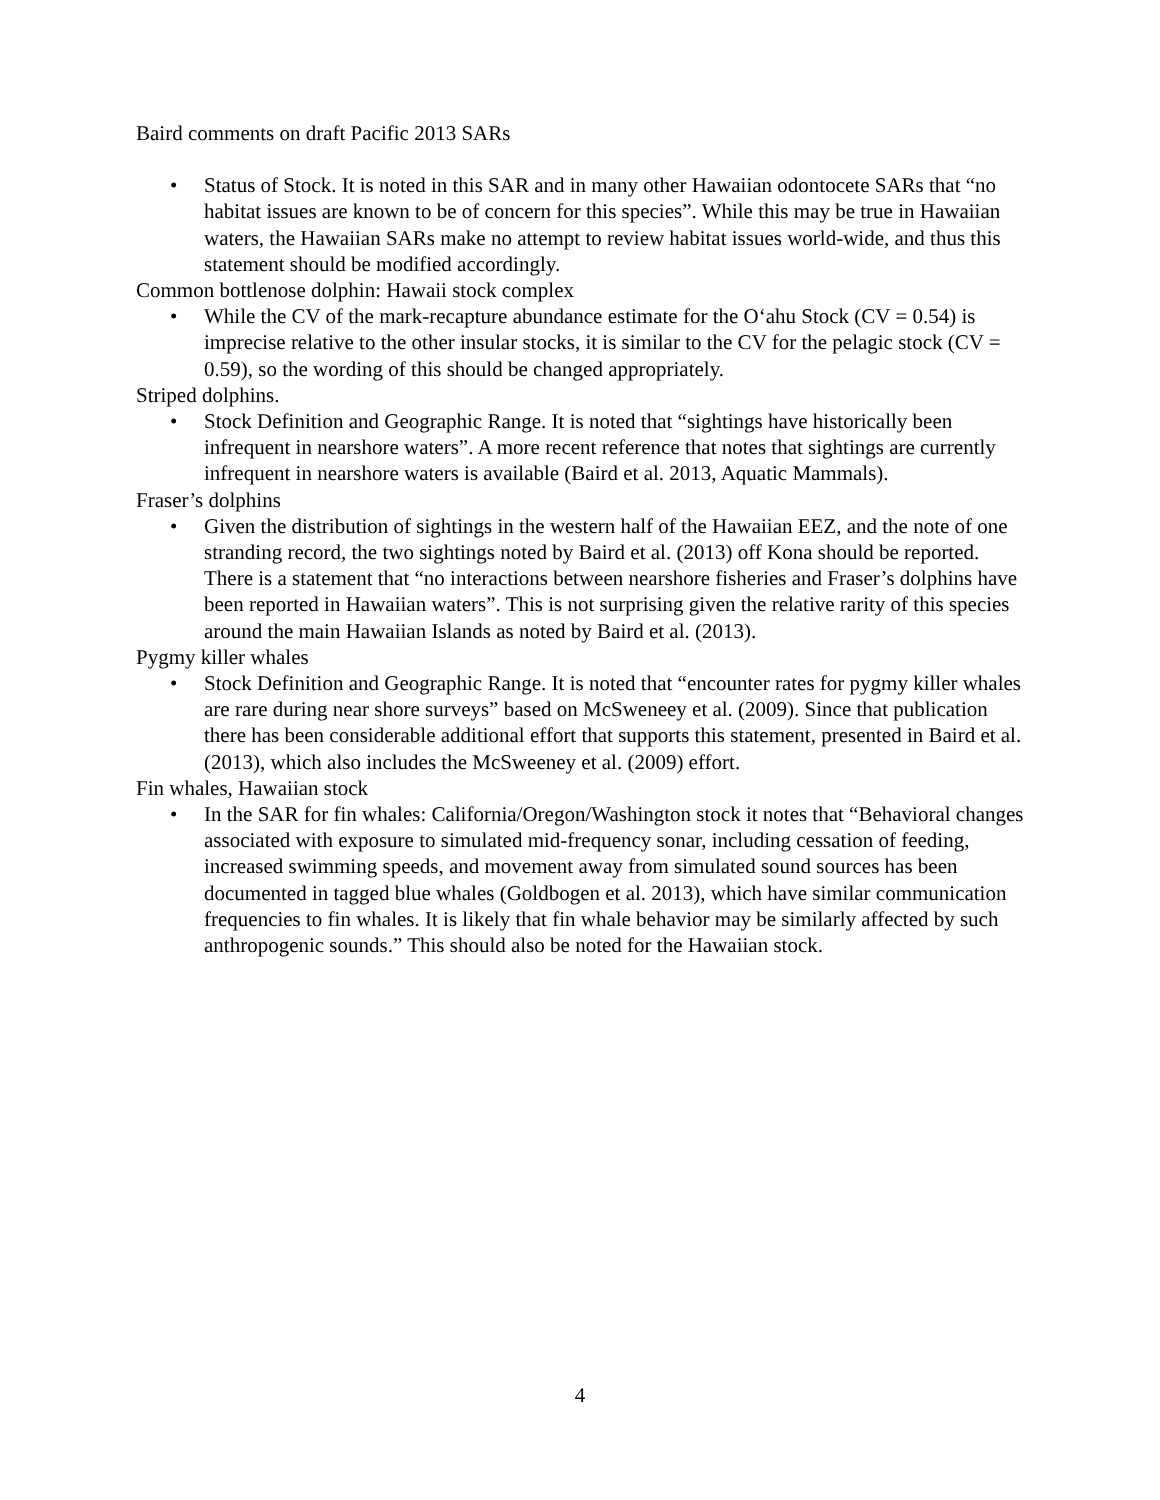Baird comments on draft Pacific 2013 SARs
• Status of Stock. It is noted in this SAR and in many other Hawaiian odontocete SARs that “no habitat issues are known to be of concern for this species”. While this may be true in Hawaiian waters, the Hawaiian SARs make no attempt to review habitat issues world-wide, and thus this statement should be modified accordingly.
Common bottlenose dolphin: Hawaii stock complex
• While the CV of the mark-recapture abundance estimate for the O‘ahu Stock (CV = 0.54) is imprecise relative to the other insular stocks, it is similar to the CV for the pelagic stock (CV = 0.59), so the wording of this should be changed appropriately.
Striped dolphins.
• Stock Definition and Geographic Range. It is noted that “sightings have historically been infrequent in nearshore waters”. A more recent reference that notes that sightings are currently infrequent in nearshore waters is available (Baird et al. 2013, Aquatic Mammals).
Fraser’s dolphins
• Given the distribution of sightings in the western half of the Hawaiian EEZ, and the note of one stranding record, the two sightings noted by Baird et al. (2013) off Kona should be reported. There is a statement that “no interactions between nearshore fisheries and Fraser’s dolphins have been reported in Hawaiian waters”. This is not surprising given the relative rarity of this species around the main Hawaiian Islands as noted by Baird et al. (2013).
Pygmy killer whales
• Stock Definition and Geographic Range. It is noted that “encounter rates for pygmy killer whales are rare during near shore surveys” based on McSweneey et al. (2009). Since that publication there has been considerable additional effort that supports this statement, presented in Baird et al. (2013), which also includes the McSweeney et al. (2009) effort.
Fin whales, Hawaiian stock
• In the SAR for fin whales: California/Oregon/Washington stock it notes that “Behavioral changes associated with exposure to simulated mid-frequency sonar, including cessation of feeding, increased swimming speeds, and movement away from simulated sound sources has been documented in tagged blue whales (Goldbogen et al. 2013), which have similar communication frequencies to fin whales. It is likely that fin whale behavior may be similarly affected by such anthropogenic sounds.” This should also be noted for the Hawaiian stock.
4